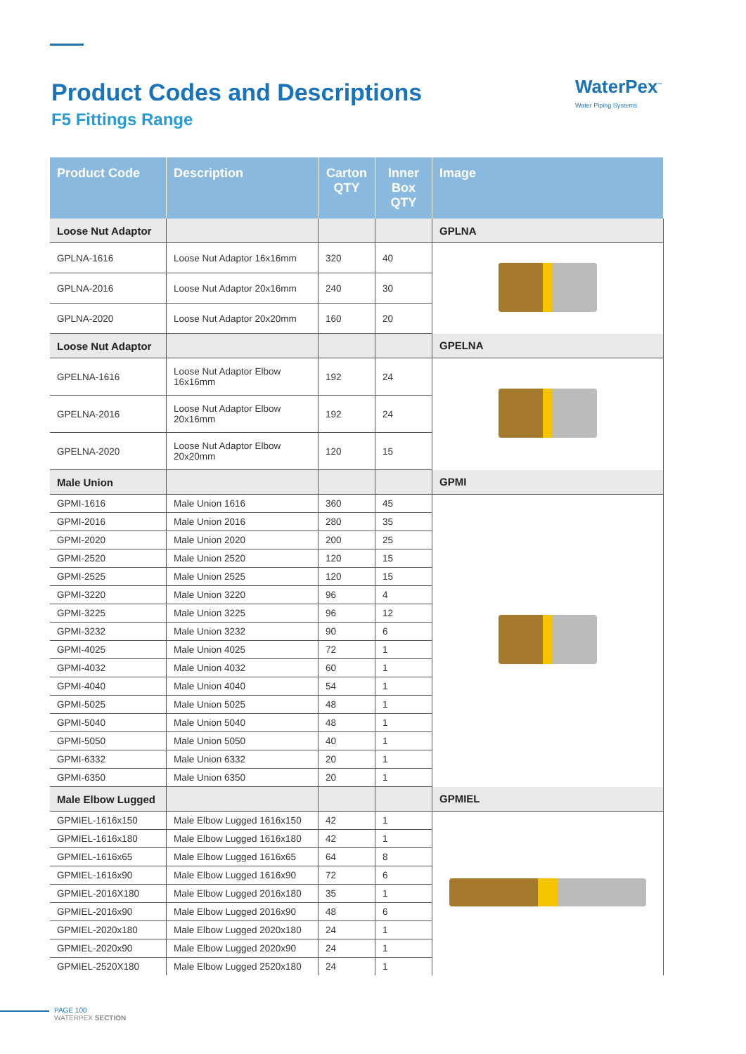Product Codes and Descriptions
F5 Fittings Range
WaterPex<sup>™</sup>
Water Piping Systems
| Product Code | Description | Carton QTY | Inner Box QTY | Image |
| --- | --- | --- | --- | --- |
| Loose Nut Adaptor | | | | GPLNA |
| GPLNA-1616 | Loose Nut Adaptor 16x16mm | 320 | 40 | |
| GPLNA-2016 | Loose Nut Adaptor 20x16mm | 240 | 30 | |
| GPLNA-2020 | Loose Nut Adaptor 20x20mm | 160 | 20 | |
| Loose Nut Adaptor | | | | GPELNA |
| GPELNA-1616 | Loose Nut Adaptor Elbow 16x16mm | 192 | 24 | |
| GPELNA-2016 | Loose Nut Adaptor Elbow 20x16mm | 192 | 24 | |
| GPELNA-2020 | Loose Nut Adaptor Elbow 20x20mm | 120 | 15 | |
| Male Union | | | | GPMI |
| GPMI-1616 | Male Union 1616 | 360 | 45 | |
| GPMI-2016 | Male Union 2016 | 280 | 35 | |
| GPMI-2020 | Male Union 2020 | 200 | 25 | |
| GPMI-2520 | Male Union 2520 | 120 | 15 | |
| GPMI-2525 | Male Union 2525 | 120 | 15 | |
| GPMI-3220 | Male Union 3220 | 96 | 4 | |
| GPMI-3225 | Male Union 3225 | 96 | 12 | |
| GPMI-3232 | Male Union 3232 | 90 | 6 | |
| GPMI-4025 | Male Union 4025 | 72 | 1 | |
| GPMI-4032 | Male Union 4032 | 60 | 1 | |
| GPMI-4040 | Male Union 4040 | 54 | 1 | |
| GPMI-5025 | Male Union 5025 | 48 | 1 | |
| GPMI-5040 | Male Union 5040 | 48 | 1 | |
| GPMI-5050 | Male Union 5050 | 40 | 1 | |
| GPMI-6332 | Male Union 6332 | 20 | 1 | |
| GPMI-6350 | Male Union 6350 | 20 | 1 | |
| Male Elbow Lugged | | | | GPMIEL |
| GPMIEL-1616x150 | Male Elbow Lugged 1616x150 | 42 | 1 | |
| GPMIEL-1616x180 | Male Elbow Lugged 1616x180 | 42 | 1 | |
| GPMIEL-1616x65 | Male Elbow Lugged 1616x65 | 64 | 8 | |
| GPMIEL-1616x90 | Male Elbow Lugged 1616x90 | 72 | 6 | |
| GPMIEL-2016X180 | Male Elbow Lugged 2016x180 | 35 | 1 | |
| GPMIEL-2016x90 | Male Elbow Lugged 2016x90 | 48 | 6 | |
| GPMIEL-2020x180 | Male Elbow Lugged 2020x180 | 24 | 1 | |
| GPMIEL-2020x90 | Male Elbow Lugged 2020x90 | 24 | 1 | |
| GPMIEL-2520X180 | Male Elbow Lugged 2520x180 | 24 | 1 | |
PAGE 100
WATERPEX SECTION